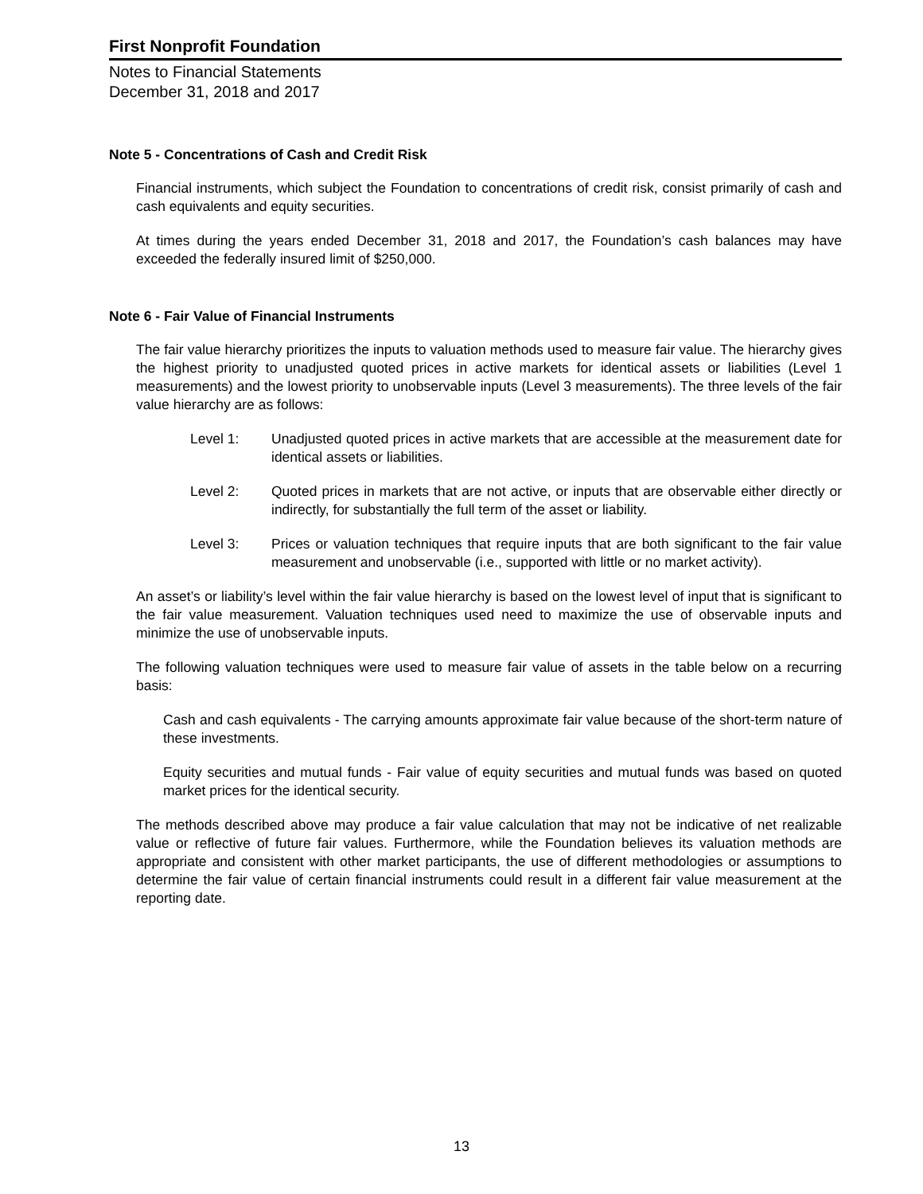First Nonprofit Foundation
Notes to Financial Statements
December 31, 2018 and 2017
Note 5 - Concentrations of Cash and Credit Risk
Financial instruments, which subject the Foundation to concentrations of credit risk, consist primarily of cash and cash equivalents and equity securities.
At times during the years ended December 31, 2018 and 2017, the Foundation’s cash balances may have exceeded the federally insured limit of $250,000.
Note 6 - Fair Value of Financial Instruments
The fair value hierarchy prioritizes the inputs to valuation methods used to measure fair value. The hierarchy gives the highest priority to unadjusted quoted prices in active markets for identical assets or liabilities (Level 1 measurements) and the lowest priority to unobservable inputs (Level 3 measurements). The three levels of the fair value hierarchy are as follows:
Level 1: Unadjusted quoted prices in active markets that are accessible at the measurement date for identical assets or liabilities.
Level 2: Quoted prices in markets that are not active, or inputs that are observable either directly or indirectly, for substantially the full term of the asset or liability.
Level 3: Prices or valuation techniques that require inputs that are both significant to the fair value measurement and unobservable (i.e., supported with little or no market activity).
An asset’s or liability’s level within the fair value hierarchy is based on the lowest level of input that is significant to the fair value measurement. Valuation techniques used need to maximize the use of observable inputs and minimize the use of unobservable inputs.
The following valuation techniques were used to measure fair value of assets in the table below on a recurring basis:
Cash and cash equivalents - The carrying amounts approximate fair value because of the short-term nature of these investments.
Equity securities and mutual funds - Fair value of equity securities and mutual funds was based on quoted market prices for the identical security.
The methods described above may produce a fair value calculation that may not be indicative of net realizable value or reflective of future fair values. Furthermore, while the Foundation believes its valuation methods are appropriate and consistent with other market participants, the use of different methodologies or assumptions to determine the fair value of certain financial instruments could result in a different fair value measurement at the reporting date.
13